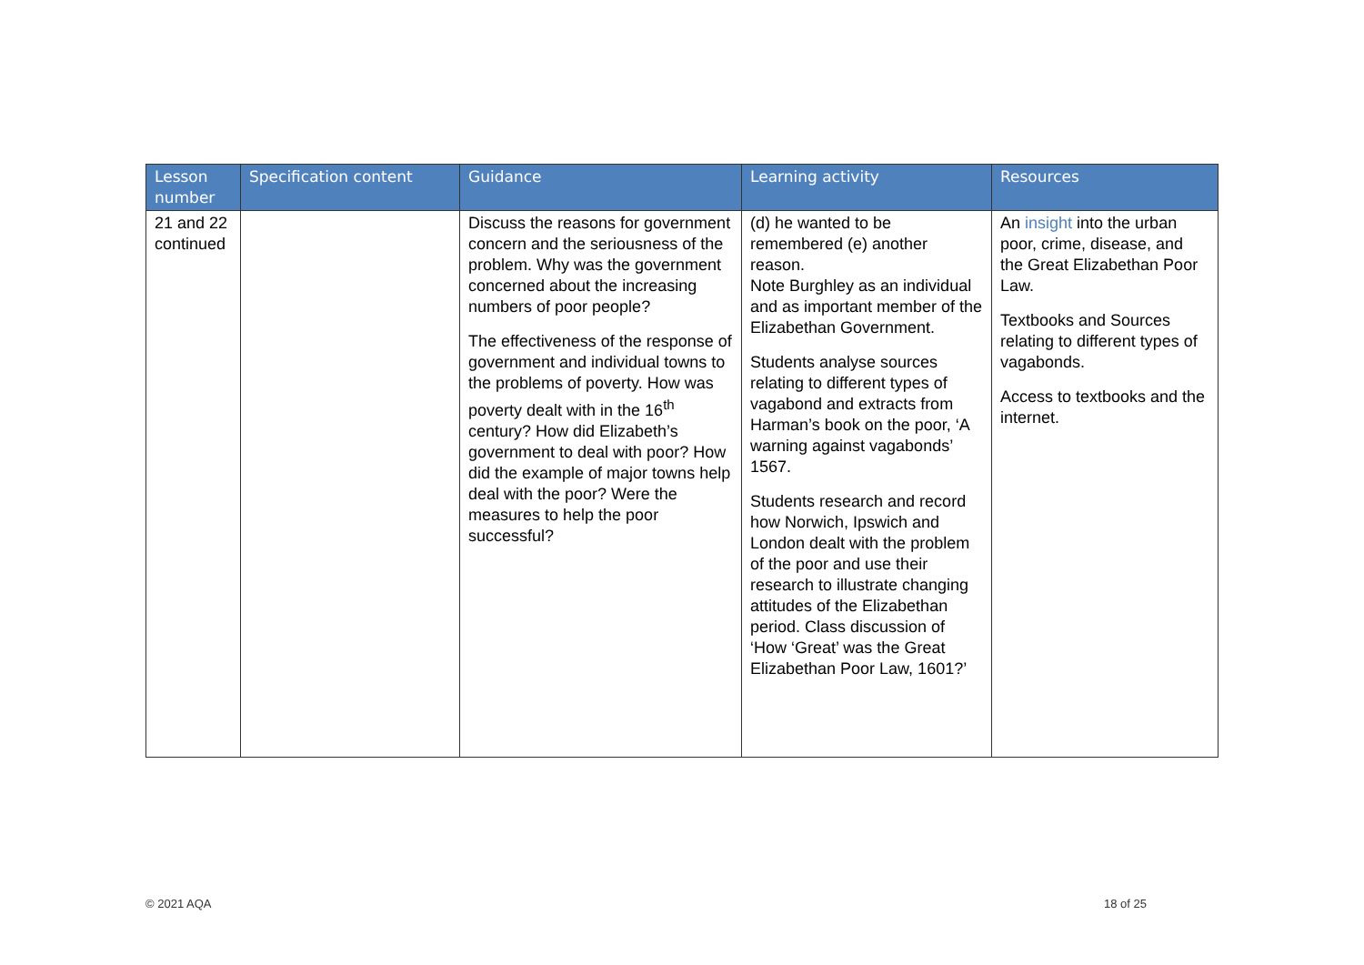| Lesson number | Specification content | Guidance | Learning activity | Resources |
| --- | --- | --- | --- | --- |
| 21 and 22 continued | | Discuss the reasons for government concern and the seriousness of the problem. Why was the government concerned about the increasing numbers of poor people? The effectiveness of the response of government and individual towns to the problems of poverty. How was poverty dealt with in the 16<sup>th</sup> century? How did Elizabeth’s government to deal with poor? How did the example of major towns help deal with the poor? Were the measures to help the poor successful? | (d) he wanted to be remembered (e) another reason. Note Burghley as an individual and as important member of the Elizabethan Government. Students analyse sources relating to different types of vagabond and extracts from Harman’s book on the poor, ‘A warning against vagabonds’ 1567. Students research and record how Norwich, Ipswich and London dealt with the problem of the poor and use their research to illustrate changing attitudes of the Elizabethan period. Class discussion of ‘How ‘Great’ was the Great Elizabethan Poor Law, 1601?’ | An insight into the urban poor, crime, disease, and the Great Elizabethan Poor Law. Textbooks and Sources relating to different types of vagabonds. Access to textbooks and the internet. |
© 2021 AQA 18 of 25